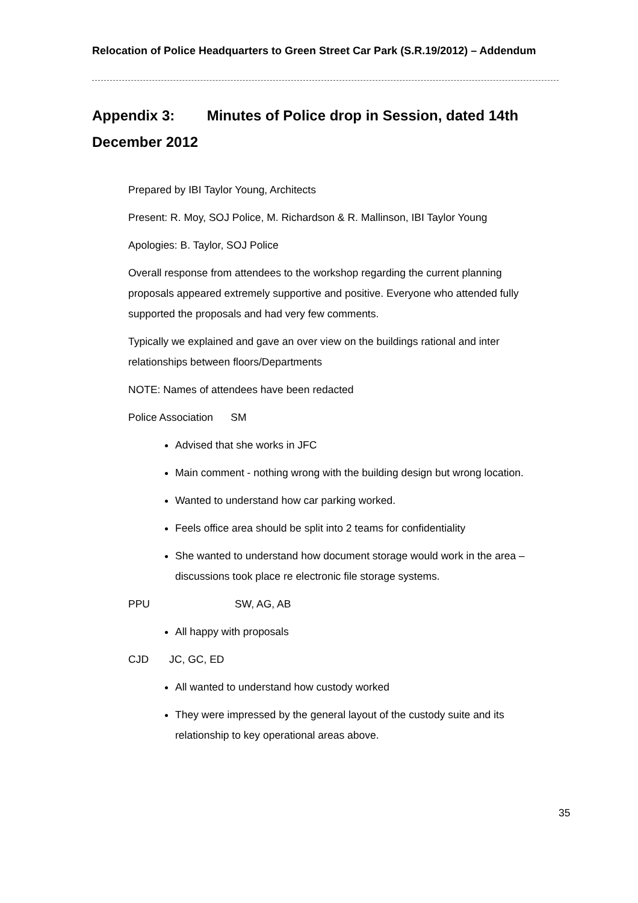Relocation of Police Headquarters to Green Street Car Park (S.R.19/2012) – Addendum
Appendix 3: Minutes of Police drop in Session, dated 14th December 2012
Prepared by IBI Taylor Young, Architects
Present: R. Moy, SOJ Police, M. Richardson & R. Mallinson, IBI Taylor Young
Apologies: B. Taylor, SOJ Police
Overall response from attendees to the workshop regarding the current planning proposals appeared extremely supportive and positive. Everyone who attended fully supported the proposals and had very few comments.
Typically we explained and gave an over view on the buildings rational and inter relationships between floors/Departments
NOTE: Names of attendees have been redacted
Police Association SM
Advised that she works in JFC
Main comment - nothing wrong with the building design but wrong location.
Wanted to understand how car parking worked.
Feels office area should be split into 2 teams for confidentiality
She wanted to understand how document storage would work in the area – discussions took place re electronic file storage systems.
PPU SW, AG, AB
All happy with proposals
CJD JC, GC, ED
All wanted to understand how custody worked
They were impressed by the general layout of the custody suite and its relationship to key operational areas above.
35